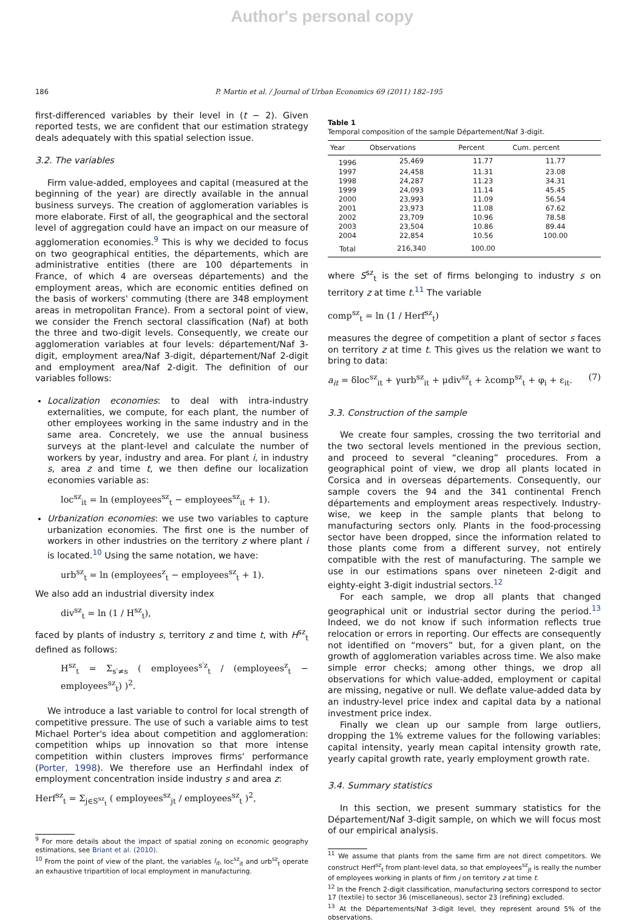Author's personal copy
186 P. Martin et al. / Journal of Urban Economics 69 (2011) 182–195
first-differenced variables by their level in (t − 2). Given reported tests, we are confident that our estimation strategy deals adequately with this spatial selection issue.
3.2. The variables
Firm value-added, employees and capital (measured at the beginning of the year) are directly available in the annual business surveys. The creation of agglomeration variables is more elaborate. First of all, the geographical and the sectoral level of aggregation could have an impact on our measure of agglomeration economies.<sup>9</sup> This is why we decided to focus on two geographical entities, the départements, which are administrative entities (there are 100 départements in France, of which 4 are overseas départements) and the employment areas, which are economic entities defined on the basis of workers' commuting (there are 348 employment areas in metropolitan France). From a sectoral point of view, we consider the French sectoral classification (Naf) at both the three and two-digit levels. Consequently, we create our agglomeration variables at four levels: département/Naf 3-digit, employment area/Naf 3-digit, département/Naf 2-digit and employment area/Naf 2-digit. The definition of our variables follows:
Localization economies: to deal with intra-industry externalities, we compute, for each plant, the number of other employees working in the same industry and in the same area. Concretely, we use the annual business surveys at the plant-level and calculate the number of workers by year, industry and area. For plant i, in industry s, area z and time t, we then define our localization economies variable as:
loc<sup>sz</sup><sub>it</sub> = ln (employees<sup>sz</sup><sub>t</sub> − employees<sup>sz</sup><sub>it</sub> + 1).
Urbanization economies: we use two variables to capture urbanization economies. The first one is the number of workers in other industries on the territory z where plant i is located.<sup>10</sup> Using the same notation, we have:
urb<sup>sz</sup><sub>t</sub> = ln (employees<sup>z</sup><sub>t</sub> − employees<sup>sz</sup><sub>t</sub> + 1).
We also add an industrial diversity index
div<sup>sz</sup><sub>t</sub> = ln (1 / H<sup>sz</sup><sub>t</sub>),
faced by plants of industry s, territory z and time t, with H<sup>sz</sup><sub>t</sub> defined as follows:
H<sup>sz</sup><sub>t</sub> = Σ<sub>s′≠s</sub> ( employees<sup>s′z</sup><sub>t</sub> / (employees<sup>z</sup><sub>t</sub> − employees<sup>sz</sup><sub>t</sub>) )<sup>2</sup>.
We introduce a last variable to control for local strength of competitive pressure. The use of such a variable aims to test Michael Porter's idea about competition and agglomeration: competition whips up innovation so that more intense competition within clusters improves firms' performance (Porter, 1998). We therefore use an Herfindahl index of employment concentration inside industry s and area z:
Herf<sup>sz</sup><sub>t</sub> = Σ<sub>j∈S<sup>sz</sup><sub>t</sub></sub> ( employees<sup>sz</sup><sub>jt</sub> / employees<sup>sz</sup><sub>t</sub> )<sup>2</sup>,
<sup>9</sup> For more details about the impact of spatial zoning on economic geography estimations, see Briant et al. (2010).
<sup>10</sup> From the point of view of the plant, the variables l<sub>it</sub>, loc<sup>sz</sup><sub>it</sub> and urb<sup>sz</sup><sub>t</sub> operate an exhaustive tripartition of local employment in manufacturing.
Table 1
Temporal composition of the sample Département/Naf 3-digit.
| Year | Observations | Percent | Cum. percent |
| --- | --- | --- | --- |
| 1996 | 25,469 | 11.77 | 11.77 |
| 1997 | 24,458 | 11.31 | 23.08 |
| 1998 | 24,287 | 11.23 | 34.31 |
| 1999 | 24,093 | 11.14 | 45.45 |
| 2000 | 23,993 | 11.09 | 56.54 |
| 2001 | 23,973 | 11.08 | 67.62 |
| 2002 | 23,709 | 10.96 | 78.58 |
| 2003 | 23,504 | 10.86 | 89.44 |
| 2004 | 22,854 | 10.56 | 100.00 |
| Total | 216,340 | 100.00 | |
where S<sup>sz</sup><sub>t</sub> is the set of firms belonging to industry s on territory z at time t.<sup>11</sup> The variable
comp<sup>sz</sup><sub>t</sub> = ln (1 / Herf<sup>sz</sup><sub>t</sub>)
measures the degree of competition a plant of sector s faces on territory z at time t. This gives us the relation we want to bring to data:
a<sub>it</sub> = δloc<sup>sz</sup><sub>it</sub> + γurb<sup>sz</sup><sub>it</sub> + μdiv<sup>sz</sup><sub>t</sub> + λcomp<sup>sz</sup><sub>t</sub> + φ<sub>i</sub> + ε<sub>it</sub>. (7)
3.3. Construction of the sample
We create four samples, crossing the two territorial and the two sectoral levels mentioned in the previous section, and proceed to several “cleaning” procedures. From a geographical point of view, we drop all plants located in Corsica and in overseas départements. Consequently, our sample covers the 94 and the 341 continental French départements and employment areas respectively. Industry-wise, we keep in the sample plants that belong to manufacturing sectors only. Plants in the food-processing sector have been dropped, since the information related to those plants come from a different survey, not entirely compatible with the rest of manufacturing. The sample we use in our estimations spans over nineteen 2-digit and eighty-eight 3-digit industrial sectors.<sup>12</sup>
For each sample, we drop all plants that changed geographical unit or industrial sector during the period.<sup>13</sup> Indeed, we do not know if such information reflects true relocation or errors in reporting. Our effects are consequently not identified on “movers” but, for a given plant, on the growth of agglomeration variables across time. We also make simple error checks; among other things, we drop all observations for which value-added, employment or capital are missing, negative or null. We deflate value-added data by an industry-level price index and capital data by a national investment price index.
Finally we clean up our sample from large outliers, dropping the 1% extreme values for the following variables: capital intensity, yearly mean capital intensity growth rate, yearly capital growth rate, yearly employment growth rate.
3.4. Summary statistics
In this section, we present summary statistics for the Département/Naf 3-digit sample, on which we will focus most of our empirical analysis.
<sup>11</sup> We assume that plants from the same firm are not direct competitors. We construct Herf<sup>sz</sup><sub>t</sub> from plant-level data, so that employees<sup>sz</sup><sub>jt</sub> is really the number of employees working in plants of firm j on territory z at time t.
<sup>12</sup> In the French 2-digit classification, manufacturing sectors correspond to sector 17 (textile) to sector 36 (miscellaneous), sector 23 (refining) excluded.
<sup>13</sup> At the Départements/Naf 3-digit level, they represent around 5% of the observations.